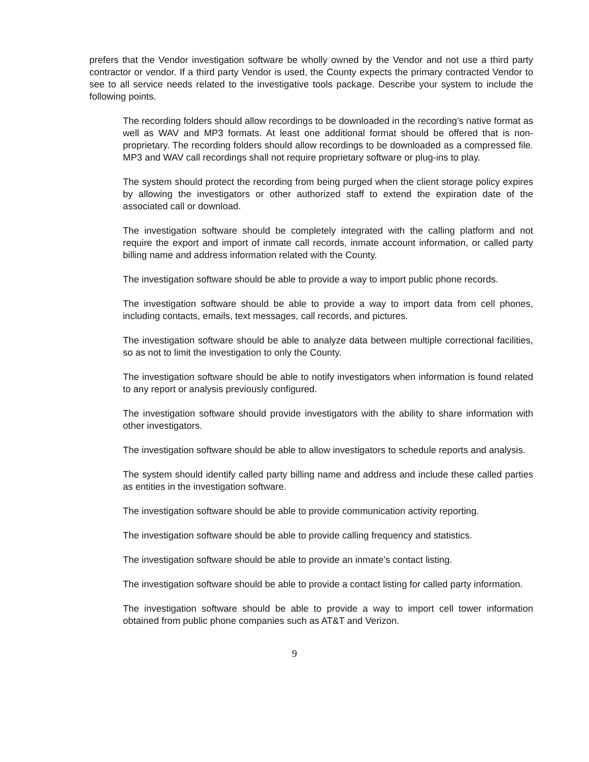prefers that the Vendor investigation software be wholly owned by the Vendor and not use a third party contractor or vendor. If a third party Vendor is used, the County expects the primary contracted Vendor to see to all service needs related to the investigative tools package. Describe your system to include the following points.
The recording folders should allow recordings to be downloaded in the recording’s native format as well as WAV and MP3 formats. At least one additional format should be offered that is non-proprietary. The recording folders should allow recordings to be downloaded as a compressed file. MP3 and WAV call recordings shall not require proprietary software or plug-ins to play.
The system should protect the recording from being purged when the client storage policy expires by allowing the investigators or other authorized staff to extend the expiration date of the associated call or download.
The investigation software should be completely integrated with the calling platform and not require the export and import of inmate call records, inmate account information, or called party billing name and address information related with the County.
The investigation software should be able to provide a way to import public phone records.
The investigation software should be able to provide a way to import data from cell phones, including contacts, emails, text messages, call records, and pictures.
The investigation software should be able to analyze data between multiple correctional facilities, so as not to limit the investigation to only the County.
The investigation software should be able to notify investigators when information is found related to any report or analysis previously configured.
The investigation software should provide investigators with the ability to share information with other investigators.
The investigation software should be able to allow investigators to schedule reports and analysis.
The system should identify called party billing name and address and include these called parties as entities in the investigation software.
The investigation software should be able to provide communication activity reporting.
The investigation software should be able to provide calling frequency and statistics.
The investigation software should be able to provide an inmate’s contact listing.
The investigation software should be able to provide a contact listing for called party information.
The investigation software should be able to provide a way to import cell tower information obtained from public phone companies such as AT&T and Verizon.
9